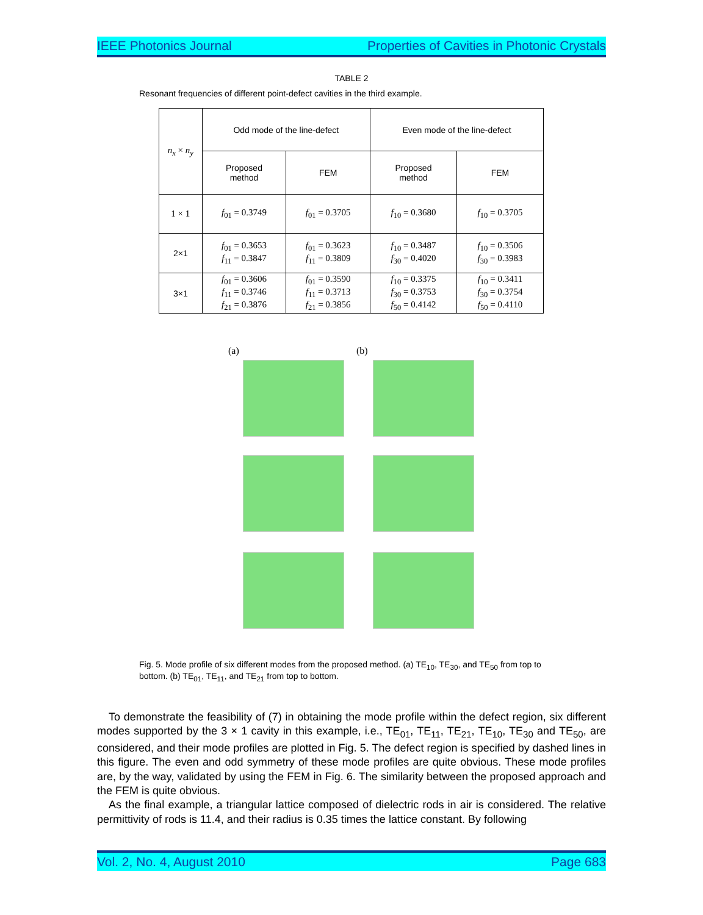IEEE Photonics Journal Properties of Cavities in Photonic Crystals
TABLE 2
Resonant frequencies of different point-defect cavities in the third example.
| n<sub>x</sub> × n<sub>y</sub> | Odd mode of the line-defect | | Even mode of the line-defect | |
| --- | --- | --- | --- | --- |
| | Proposed method | FEM | Proposed method | FEM |
| 1 × 1 | f<sub>01</sub> = 0.3749 | f<sub>01</sub> = 0.3705 | f<sub>10</sub> = 0.3680 | f<sub>10</sub> = 0.3705 |
| 2×1 | f<sub>01</sub> = 0.3653 f<sub>11</sub> = 0.3847 | f<sub>01</sub> = 0.3623 f<sub>11</sub> = 0.3809 | f<sub>10</sub> = 0.3487 f<sub>30</sub> = 0.4020 | f<sub>10</sub> = 0.3506 f<sub>30</sub> = 0.3983 |
| 3×1 | f<sub>01</sub> = 0.3606 f<sub>11</sub> = 0.3746 f<sub>21</sub> = 0.3876 | f<sub>01</sub> = 0.3590 f<sub>11</sub> = 0.3713 f<sub>21</sub> = 0.3856 | f<sub>10</sub> = 0.3375 f<sub>30</sub> = 0.3753 f<sub>50</sub> = 0.4142 | f<sub>10</sub> = 0.3411 f<sub>30</sub> = 0.3754 f<sub>50</sub> = 0.4110 |
(a) (b)
Fig. 5. Mode profile of six different modes from the proposed method. (a) TE<sub>10</sub>, TE<sub>30</sub>, and TE<sub>50</sub> from top to bottom. (b) TE<sub>01</sub>, TE<sub>11</sub>, and TE<sub>21</sub> from top to bottom.
To demonstrate the feasibility of (7) in obtaining the mode profile within the defect region, six different modes supported by the 3 × 1 cavity in this example, i.e., TE<sub>01</sub>, TE<sub>11</sub>, TE<sub>21</sub>, TE<sub>10</sub>, TE<sub>30</sub> and TE<sub>50</sub>, are considered, and their mode profiles are plotted in Fig. 5. The defect region is specified by dashed lines in this figure. The even and odd symmetry of these mode profiles are quite obvious. These mode profiles are, by the way, validated by using the FEM in Fig. 6. The similarity between the proposed approach and the FEM is quite obvious.
As the final example, a triangular lattice composed of dielectric rods in air is considered. The relative permittivity of rods is 11.4, and their radius is 0.35 times the lattice constant. By following
Vol. 2, No. 4, August 2010 Page 683